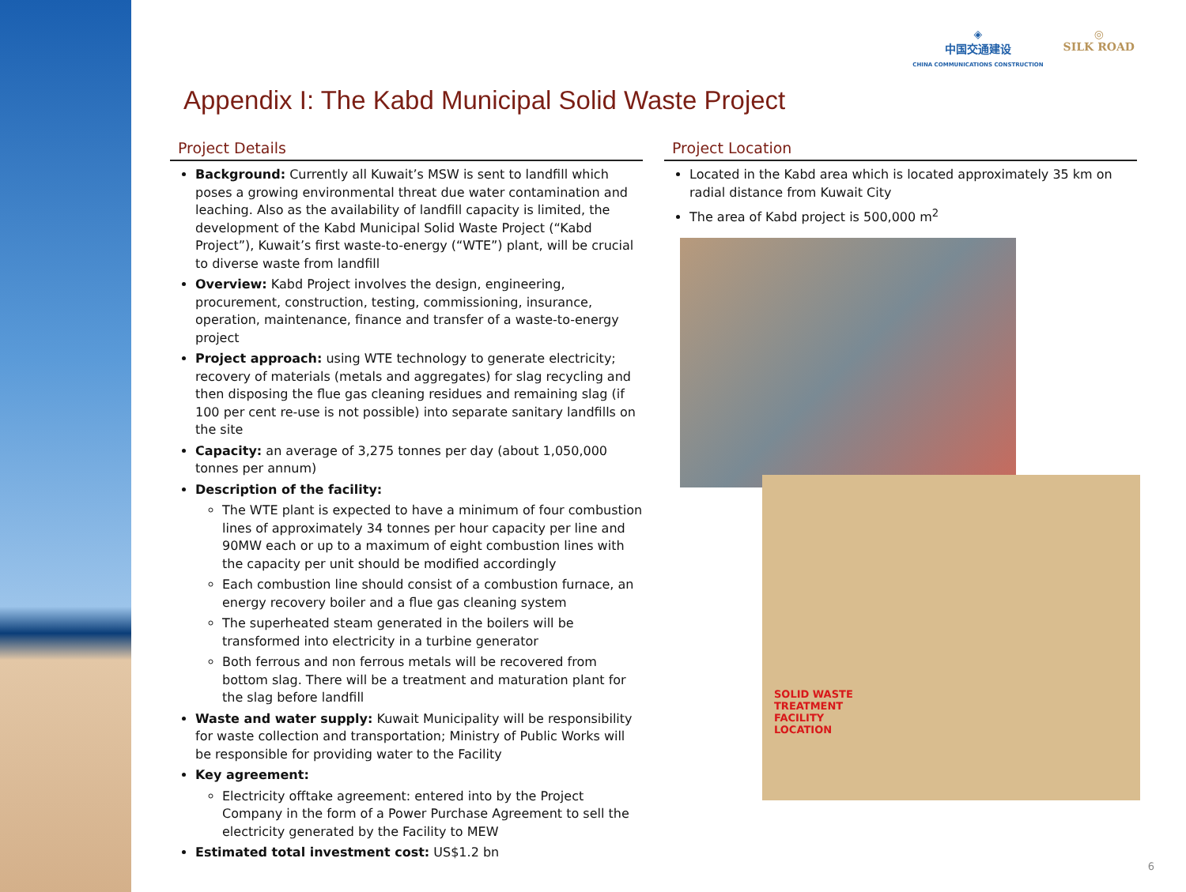◈
中国交通建设
CHINA COMMUNICATIONS CONSTRUCTION
◎
SILK ROAD
Appendix I: The Kabd Municipal Solid Waste Project
Project Details
Background: Currently all Kuwait’s MSW is sent to landfill which poses a growing environmental threat due water contamination and leaching. Also as the availability of landfill capacity is limited, the development of the Kabd Municipal Solid Waste Project (“Kabd Project”), Kuwait’s first waste-to-energy (“WTE”) plant, will be crucial to diverse waste from landfill
Overview: Kabd Project involves the design, engineering, procurement, construction, testing, commissioning, insurance, operation, maintenance, finance and transfer of a waste-to-energy project
Project approach: using WTE technology to generate electricity; recovery of materials (metals and aggregates) for slag recycling and then disposing the flue gas cleaning residues and remaining slag (if 100 per cent re-use is not possible) into separate sanitary landfills on the site
Capacity: an average of 3,275 tonnes per day (about 1,050,000 tonnes per annum)
Description of the facility:
The WTE plant is expected to have a minimum of four combustion lines of approximately 34 tonnes per hour capacity per line and 90MW each or up to a maximum of eight combustion lines with the capacity per unit should be modified accordingly
Each combustion line should consist of a combustion furnace, an energy recovery boiler and a flue gas cleaning system
The superheated steam generated in the boilers will be transformed into electricity in a turbine generator
Both ferrous and non ferrous metals will be recovered from bottom slag. There will be a treatment and maturation plant for the slag before landfill
Waste and water supply: Kuwait Municipality will be responsibility for waste collection and transportation; Ministry of Public Works will be responsible for providing water to the Facility
Key agreement:
Electricity offtake agreement: entered into by the Project Company in the form of a Power Purchase Agreement to sell the electricity generated by the Facility to MEW
Estimated total investment cost: US$1.2 bn
Project Location
Located in the Kabd area which is located approximately 35 km on radial distance from Kuwait City
The area of Kabd project is 500,000 m<sup>2</sup>
SOLID WASTE
TREATMENT
FACILITY
LOCATION
6